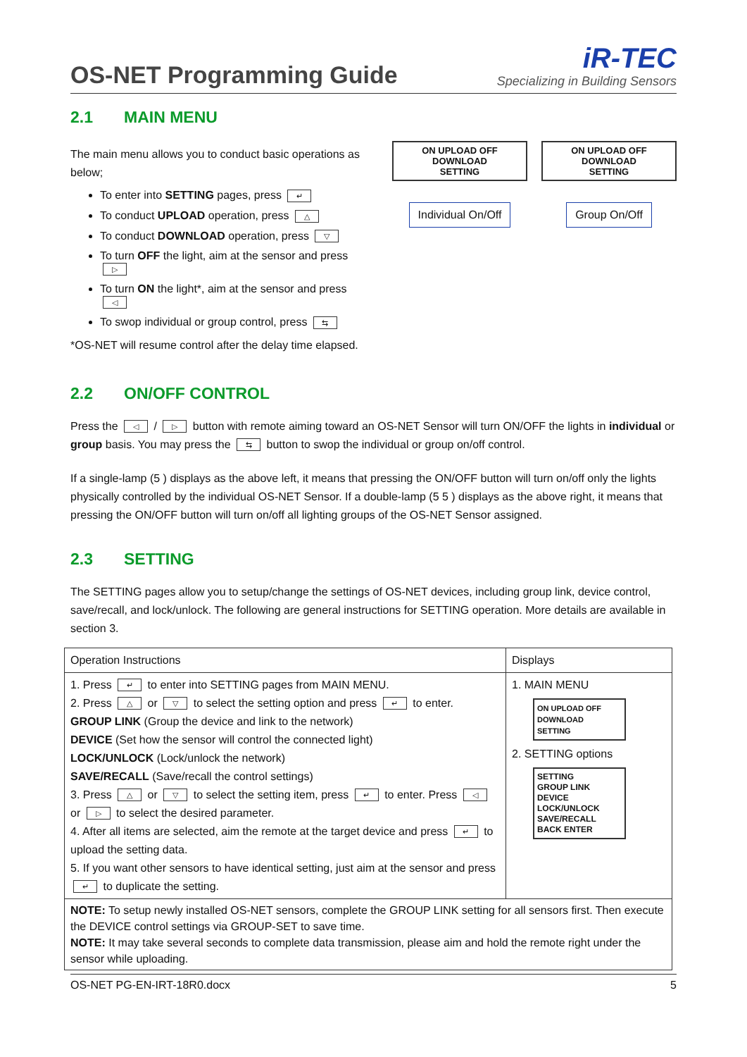OS-NET Programming Guide
iR-TEC
Specializing in Building Sensors
2.1 MAIN MENU
The main menu allows you to conduct basic operations as below;
To enter into SETTING pages, press ↵
To conduct UPLOAD operation, press △
To conduct DOWNLOAD operation, press ▽
To turn OFF the light, aim at the sensor and press ▷
To turn ON the light*, aim at the sensor and press ◁
To swop individual or group control, press ⇆
*OS-NET will resume control after the delay time elapsed.
ON UPLOAD OFF
DOWNLOAD
SETTING
Individual On/Off
ON UPLOAD OFF
DOWNLOAD
SETTING
Group On/Off
2.2 ON/OFF CONTROL
Press the ◁ / ▷ button with remote aiming toward an OS-NET Sensor will turn ON/OFF the lights in individual or group basis. You may press the ⇆ button to swop the individual or group on/off control.
If a single-lamp (5 ) displays as the above left, it means that pressing the ON/OFF button will turn on/off only the lights physically controlled by the individual OS-NET Sensor. If a double-lamp (5 5 ) displays as the above right, it means that pressing the ON/OFF button will turn on/off all lighting groups of the OS-NET Sensor assigned.
2.3 SETTING
The SETTING pages allow you to setup/change the settings of OS-NET devices, including group link, device control, save/recall, and lock/unlock. The following are general instructions for SETTING operation. More details are available in section 3.
| Operation Instructions | Displays |
| 1. Press ↵ to enter into SETTING pages from MAIN MENU. 2. Press △ or ▽ to select the setting option and press ↵ to enter. GROUP LINK (Group the device and link to the network) DEVICE (Set how the sensor will control the connected light) LOCK/UNLOCK (Lock/unlock the network) SAVE/RECALL (Save/recall the control settings) 3. Press △ or ▽ to select the setting item, press ↵ to enter. Press ◁ or ▷ to select the desired parameter. 4. After all items are selected, aim the remote at the target device and press ↵ to upload the setting data. 5. If you want other sensors to have identical setting, just aim at the sensor and press ↵ to duplicate the setting. | 1. MAIN MENU ON UPLOAD OFF DOWNLOAD SETTING 2. SETTING options SETTING GROUP LINK DEVICE LOCK/UNLOCK SAVE/RECALL BACK ENTER |
| NOTE: To setup newly installed OS-NET sensors, complete the GROUP LINK setting for all sensors first. Then execute the DEVICE control settings via GROUP-SET to save time. NOTE: It may take several seconds to complete data transmission, please aim and hold the remote right under the sensor while uploading. | |
OS-NET PG-EN-IRT-18R0.docx 5